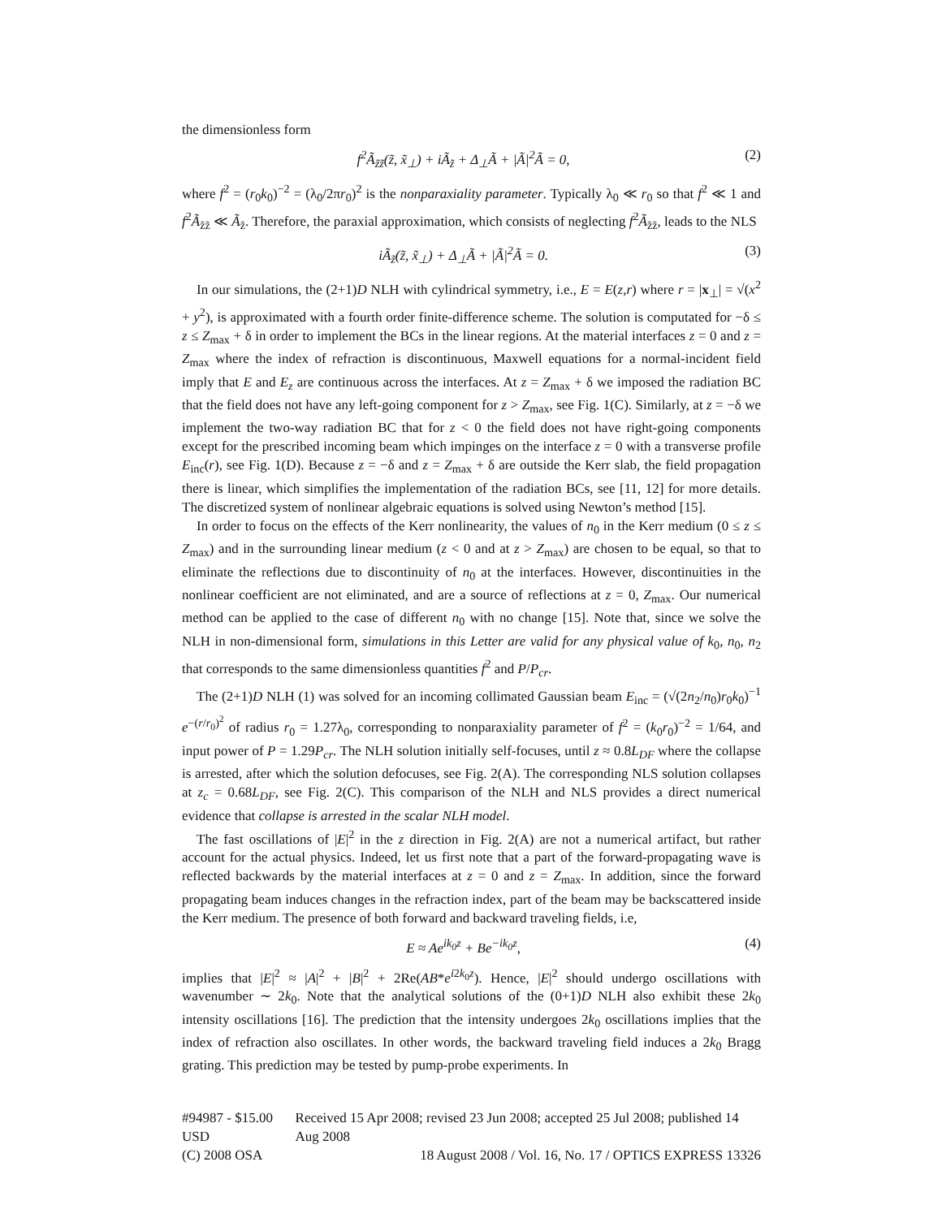the dimensionless form
f<sup>2</sup>Ã<sub>z̃z̃</sub>(z̃, x̃<sub>⊥</sub>) + iÃ<sub>z̃</sub> + Δ<sub>⊥</sub>Ã + |Ã|<sup>2</sup>Ã = 0, (2)
where f<sup>2</sup> = (r<sub>0</sub>k<sub>0</sub>)<sup>−2</sup> = (λ<sub>0</sub>/2πr<sub>0</sub>)<sup>2</sup> is the nonparaxiality parameter. Typically λ<sub>0</sub> ≪ r<sub>0</sub> so that f<sup>2</sup> ≪ 1 and f<sup>2</sup>Ã<sub>z̃z̃</sub> ≪ Ã<sub>z̃</sub>. Therefore, the paraxial approximation, which consists of neglecting f<sup>2</sup>Ã<sub>z̃z̃</sub>, leads to the NLS
iÃ<sub>z̃</sub>(z̃, x̃<sub>⊥</sub>) + Δ<sub>⊥</sub>Ã + |Ã|<sup>2</sup>Ã = 0. (3)
In our simulations, the (2+1)D NLH with cylindrical symmetry, i.e., E = E(z,r) where r = |x<sub>⊥</sub>| = √(x<sup>2</sup> + y<sup>2</sup>), is approximated with a fourth order finite-difference scheme. The solution is computated for −δ ≤ z ≤ Z<sub>max</sub> + δ in order to implement the BCs in the linear regions. At the material interfaces z = 0 and z = Z<sub>max</sub> where the index of refraction is discontinuous, Maxwell equations for a normal-incident field imply that E and E<sub>z</sub> are continuous across the interfaces. At z = Z<sub>max</sub> + δ we imposed the radiation BC that the field does not have any left-going component for z > Z<sub>max</sub>, see Fig. 1(C). Similarly, at z = −δ we implement the two-way radiation BC that for z < 0 the field does not have right-going components except for the prescribed incoming beam which impinges on the interface z = 0 with a transverse profile E<sub>inc</sub>(r), see Fig. 1(D). Because z = −δ and z = Z<sub>max</sub> + δ are outside the Kerr slab, the field propagation there is linear, which simplifies the implementation of the radiation BCs, see [11, 12] for more details. The discretized system of nonlinear algebraic equations is solved using Newton’s method [15].
In order to focus on the effects of the Kerr nonlinearity, the values of n<sub>0</sub> in the Kerr medium (0 ≤ z ≤ Z<sub>max</sub>) and in the surrounding linear medium (z < 0 and at z > Z<sub>max</sub>) are chosen to be equal, so that to eliminate the reflections due to discontinuity of n<sub>0</sub> at the interfaces. However, discontinuities in the nonlinear coefficient are not eliminated, and are a source of reflections at z = 0, Z<sub>max</sub>. Our numerical method can be applied to the case of different n<sub>0</sub> with no change [15]. Note that, since we solve the NLH in non-dimensional form, simulations in this Letter are valid for any physical value of k<sub>0</sub>, n<sub>0</sub>, n<sub>2</sub> that corresponds to the same dimensionless quantities f<sup>2</sup> and P/P<sub>cr</sub>.
The (2+1)D NLH (1) was solved for an incoming collimated Gaussian beam E<sub>inc</sub> = (√(2n<sub>2</sub>/n<sub>0</sub>)r<sub>0</sub>k<sub>0</sub>)<sup>−1</sup> e<sup>−(r/r<sub>0</sub>)<sup>2</sup></sup> of radius r<sub>0</sub> = 1.27λ<sub>0</sub>, corresponding to nonparaxiality parameter of f<sup>2</sup> = (k<sub>0</sub>r<sub>0</sub>)<sup>−2</sup> = 1/64, and input power of P = 1.29P<sub>cr</sub>. The NLH solution initially self-focuses, until z ≈ 0.8L<sub>DF</sub> where the collapse is arrested, after which the solution defocuses, see Fig. 2(A). The corresponding NLS solution collapses at z<sub>c</sub> = 0.68L<sub>DF</sub>, see Fig. 2(C). This comparison of the NLH and NLS provides a direct numerical evidence that collapse is arrested in the scalar NLH model.
The fast oscillations of |E|<sup>2</sup> in the z direction in Fig. 2(A) are not a numerical artifact, but rather account for the actual physics. Indeed, let us first note that a part of the forward-propagating wave is reflected backwards by the material interfaces at z = 0 and z = Z<sub>max</sub>. In addition, since the forward propagating beam induces changes in the refraction index, part of the beam may be backscattered inside the Kerr medium. The presence of both forward and backward traveling fields, i.e,
E ≈ Ae<sup>ik<sub>0</sub>z</sup> + Be<sup>−ik<sub>0</sub>z</sup>, (4)
implies that |E|<sup>2</sup> ≈ |A|<sup>2</sup> + |B|<sup>2</sup> + 2Re(AB*e<sup>i2k<sub>0</sub>z</sup>). Hence, |E|<sup>2</sup> should undergo oscillations with wavenumber ∼ 2k<sub>0</sub>. Note that the analytical solutions of the (0+1)D NLH also exhibit these 2k<sub>0</sub> intensity oscillations [16]. The prediction that the intensity undergoes 2k<sub>0</sub> oscillations implies that the index of refraction also oscillates. In other words, the backward traveling field induces a 2k<sub>0</sub> Bragg grating. This prediction may be tested by pump-probe experiments. In
#94987 - $15.00 USD Received 15 Apr 2008; revised 23 Jun 2008; accepted 25 Jul 2008; published 14 Aug 2008
(C) 2008 OSA 18 August 2008 / Vol. 16, No. 17 / OPTICS EXPRESS 13326